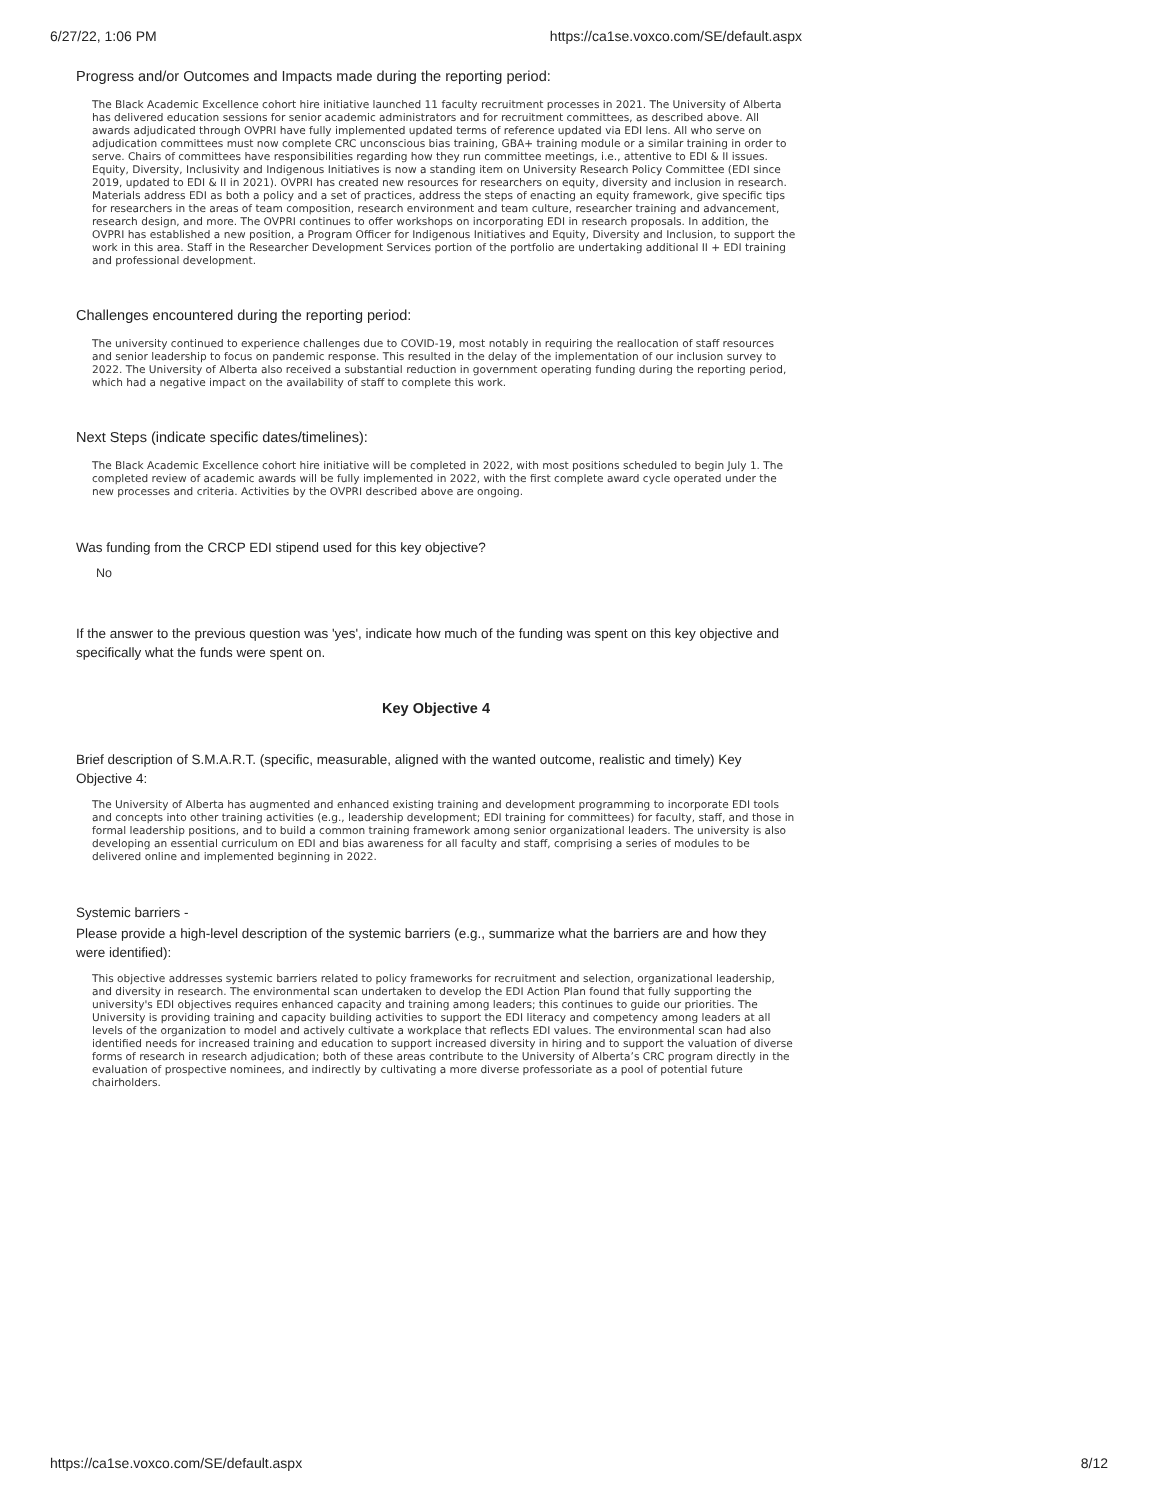6/27/22, 1:06 PM https://ca1se.voxco.com/SE/default.aspx
Progress and/or Outcomes and Impacts made during the reporting period:
The Black Academic Excellence cohort hire initiative launched 11 faculty recruitment processes in 2021. The University of Alberta has delivered education sessions for senior academic administrators and for recruitment committees, as described above. All awards adjudicated through OVPRI have fully implemented updated terms of reference updated via EDI lens. All who serve on adjudication committees must now complete CRC unconscious bias training, GBA+ training module or a similar training in order to serve. Chairs of committees have responsibilities regarding how they run committee meetings, i.e., attentive to EDI & II issues. Equity, Diversity, Inclusivity and Indigenous Initiatives is now a standing item on University Research Policy Committee (EDI since 2019, updated to EDI & II in 2021). OVPRI has created new resources for researchers on equity, diversity and inclusion in research. Materials address EDI as both a policy and a set of practices, address the steps of enacting an equity framework, give specific tips for researchers in the areas of team composition, research environment and team culture, researcher training and advancement, research design, and more. The OVPRI continues to offer workshops on incorporating EDI in research proposals. In addition, the OVPRI has established a new position, a Program Officer for Indigenous Initiatives and Equity, Diversity and Inclusion, to support the work in this area. Staff in the Researcher Development Services portion of the portfolio are undertaking additional II + EDI training and professional development.
Challenges encountered during the reporting period:
The university continued to experience challenges due to COVID-19, most notably in requiring the reallocation of staff resources and senior leadership to focus on pandemic response. This resulted in the delay of the implementation of our inclusion survey to 2022. The University of Alberta also received a substantial reduction in government operating funding during the reporting period, which had a negative impact on the availability of staff to complete this work.
Next Steps (indicate specific dates/timelines):
The Black Academic Excellence cohort hire initiative will be completed in 2022, with most positions scheduled to begin July 1. The completed review of academic awards will be fully implemented in 2022, with the first complete award cycle operated under the new processes and criteria. Activities by the OVPRI described above are ongoing.
Was funding from the CRCP EDI stipend used for this key objective?
No
If the answer to the previous question was 'yes', indicate how much of the funding was spent on this key objective and specifically what the funds were spent on.
Key Objective 4
Brief description of S.M.A.R.T. (specific, measurable, aligned with the wanted outcome, realistic and timely) Key Objective 4:
The University of Alberta has augmented and enhanced existing training and development programming to incorporate EDI tools and concepts into other training activities (e.g., leadership development; EDI training for committees) for faculty, staff, and those in formal leadership positions, and to build a common training framework among senior organizational leaders. The university is also developing an essential curriculum on EDI and bias awareness for all faculty and staff, comprising a series of modules to be delivered online and implemented beginning in 2022.
Systemic barriers -
Please provide a high-level description of the systemic barriers (e.g., summarize what the barriers are and how they were identified):
This objective addresses systemic barriers related to policy frameworks for recruitment and selection, organizational leadership, and diversity in research. The environmental scan undertaken to develop the EDI Action Plan found that fully supporting the university's EDI objectives requires enhanced capacity and training among leaders; this continues to guide our priorities. The University is providing training and capacity building activities to support the EDI literacy and competency among leaders at all levels of the organization to model and actively cultivate a workplace that reflects EDI values. The environmental scan had also identified needs for increased training and education to support increased diversity in hiring and to support the valuation of diverse forms of research in research adjudication; both of these areas contribute to the University of Alberta’s CRC program directly in the evaluation of prospective nominees, and indirectly by cultivating a more diverse professoriate as a pool of potential future chairholders.
https://ca1se.voxco.com/SE/default.aspx 8/12